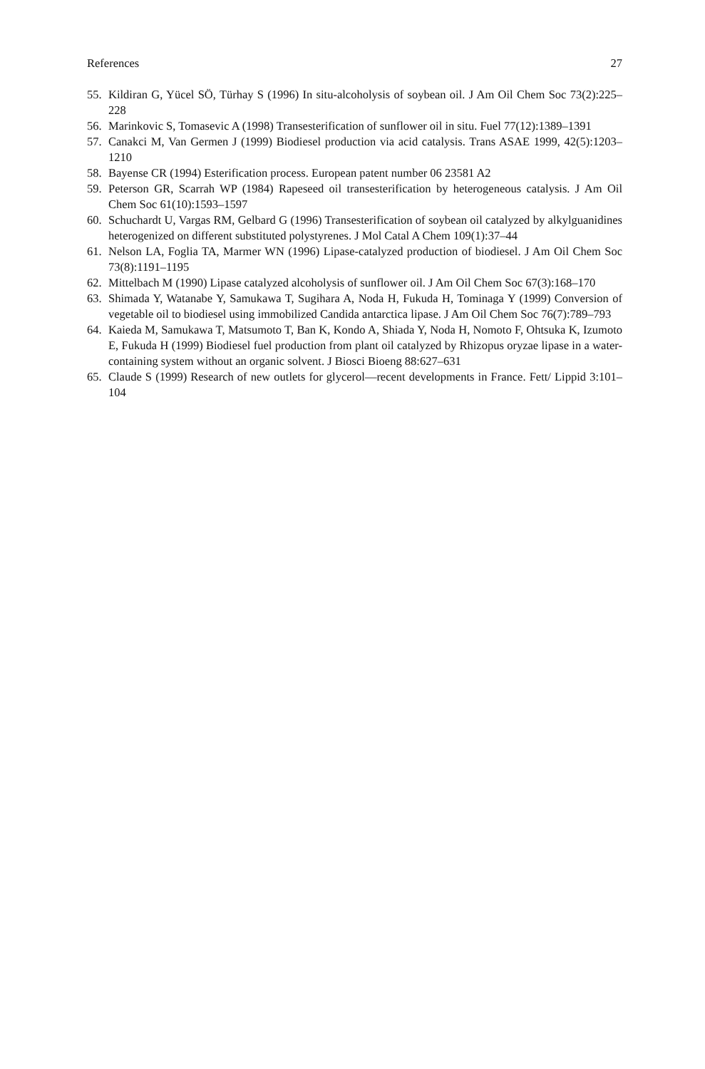References 27
55. Kildiran G, Yücel SÖ, Türhay S (1996) In situ-alcoholysis of soybean oil. J Am Oil Chem Soc 73(2):225–228
56. Marinkovic S, Tomasevic A (1998) Transesterification of sunflower oil in situ. Fuel 77(12):1389–1391
57. Canakci M, Van Germen J (1999) Biodiesel production via acid catalysis. Trans ASAE 1999, 42(5):1203–1210
58. Bayense CR (1994) Esterification process. European patent number 06 23581 A2
59. Peterson GR, Scarrah WP (1984) Rapeseed oil transesterification by heterogeneous catalysis. J Am Oil Chem Soc 61(10):1593–1597
60. Schuchardt U, Vargas RM, Gelbard G (1996) Transesterification of soybean oil catalyzed by alkylguanidines heterogenized on different substituted polystyrenes. J Mol Catal A Chem 109(1):37–44
61. Nelson LA, Foglia TA, Marmer WN (1996) Lipase-catalyzed production of biodiesel. J Am Oil Chem Soc 73(8):1191–1195
62. Mittelbach M (1990) Lipase catalyzed alcoholysis of sunflower oil. J Am Oil Chem Soc 67(3):168–170
63. Shimada Y, Watanabe Y, Samukawa T, Sugihara A, Noda H, Fukuda H, Tominaga Y (1999) Conversion of vegetable oil to biodiesel using immobilized Candida antarctica lipase. J Am Oil Chem Soc 76(7):789–793
64. Kaieda M, Samukawa T, Matsumoto T, Ban K, Kondo A, Shiada Y, Noda H, Nomoto F, Ohtsuka K, Izumoto E, Fukuda H (1999) Biodiesel fuel production from plant oil catalyzed by Rhizopus oryzae lipase in a water-containing system without an organic solvent. J Biosci Bioeng 88:627–631
65. Claude S (1999) Research of new outlets for glycerol—recent developments in France. Fett/ Lippid 3:101–104